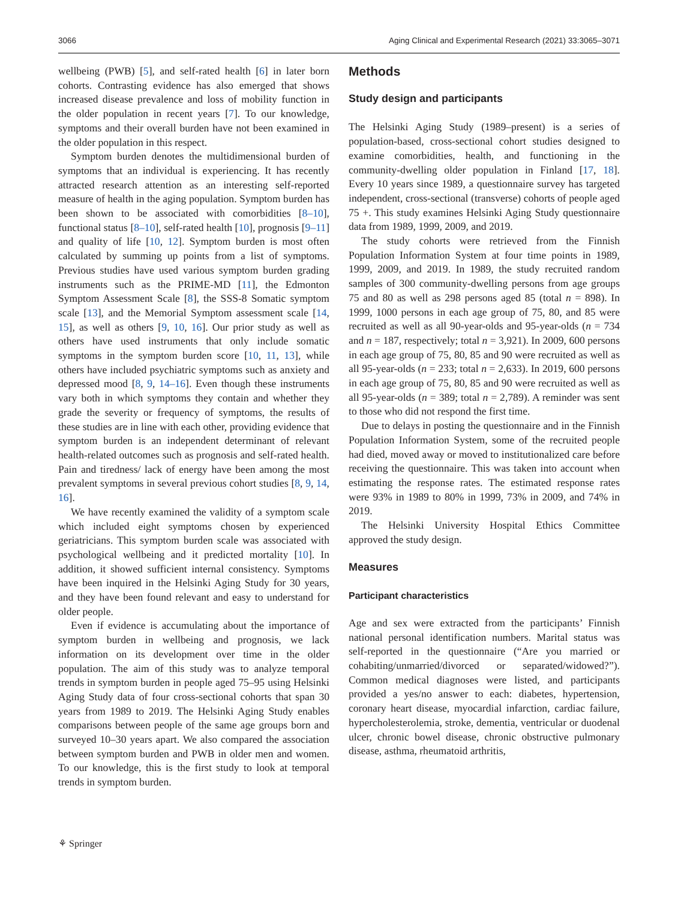3066 Aging Clinical and Experimental Research (2021) 33:3065–3071
wellbeing (PWB) [5], and self-rated health [6] in later born cohorts. Contrasting evidence has also emerged that shows increased disease prevalence and loss of mobility function in the older population in recent years [7]. To our knowledge, symptoms and their overall burden have not been examined in the older population in this respect.
Symptom burden denotes the multidimensional burden of symptoms that an individual is experiencing. It has recently attracted research attention as an interesting self-reported measure of health in the aging population. Symptom burden has been shown to be associated with comorbidities [8–10], functional status [8–10], self-rated health [10], prognosis [9–11] and quality of life [10, 12]. Symptom burden is most often calculated by summing up points from a list of symptoms. Previous studies have used various symptom burden grading instruments such as the PRIME-MD [11], the Edmonton Symptom Assessment Scale [8], the SSS-8 Somatic symptom scale [13], and the Memorial Symptom assessment scale [14, 15], as well as others [9, 10, 16]. Our prior study as well as others have used instruments that only include somatic symptoms in the symptom burden score [10, 11, 13], while others have included psychiatric symptoms such as anxiety and depressed mood [8, 9, 14–16]. Even though these instruments vary both in which symptoms they contain and whether they grade the severity or frequency of symptoms, the results of these studies are in line with each other, providing evidence that symptom burden is an independent determinant of relevant health-related outcomes such as prognosis and self-rated health. Pain and tiredness/ lack of energy have been among the most prevalent symptoms in several previous cohort studies [8, 9, 14, 16].
We have recently examined the validity of a symptom scale which included eight symptoms chosen by experienced geriatricians. This symptom burden scale was associated with psychological wellbeing and it predicted mortality [10]. In addition, it showed sufficient internal consistency. Symptoms have been inquired in the Helsinki Aging Study for 30 years, and they have been found relevant and easy to understand for older people.
Even if evidence is accumulating about the importance of symptom burden in wellbeing and prognosis, we lack information on its development over time in the older population. The aim of this study was to analyze temporal trends in symptom burden in people aged 75–95 using Helsinki Aging Study data of four cross-sectional cohorts that span 30 years from 1989 to 2019. The Helsinki Aging Study enables comparisons between people of the same age groups born and surveyed 10–30 years apart. We also compared the association between symptom burden and PWB in older men and women. To our knowledge, this is the first study to look at temporal trends in symptom burden.
Methods
Study design and participants
The Helsinki Aging Study (1989–present) is a series of population-based, cross-sectional cohort studies designed to examine comorbidities, health, and functioning in the community-dwelling older population in Finland [17, 18]. Every 10 years since 1989, a questionnaire survey has targeted independent, cross-sectional (transverse) cohorts of people aged 75 +. This study examines Helsinki Aging Study questionnaire data from 1989, 1999, 2009, and 2019.
The study cohorts were retrieved from the Finnish Population Information System at four time points in 1989, 1999, 2009, and 2019. In 1989, the study recruited random samples of 300 community-dwelling persons from age groups 75 and 80 as well as 298 persons aged 85 (total n = 898). In 1999, 1000 persons in each age group of 75, 80, and 85 were recruited as well as all 90-year-olds and 95-year-olds (n = 734 and n = 187, respectively; total n = 3,921). In 2009, 600 persons in each age group of 75, 80, 85 and 90 were recruited as well as all 95-year-olds (n = 233; total n = 2,633). In 2019, 600 persons in each age group of 75, 80, 85 and 90 were recruited as well as all 95-year-olds (n = 389; total n = 2,789). A reminder was sent to those who did not respond the first time.
Due to delays in posting the questionnaire and in the Finnish Population Information System, some of the recruited people had died, moved away or moved to institutionalized care before receiving the questionnaire. This was taken into account when estimating the response rates. The estimated response rates were 93% in 1989 to 80% in 1999, 73% in 2009, and 74% in 2019.
The Helsinki University Hospital Ethics Committee approved the study design.
Measures
Participant characteristics
Age and sex were extracted from the participants’ Finnish national personal identification numbers. Marital status was self-reported in the questionnaire (“Are you married or cohabiting/unmarried/divorced or separated/widowed?”). Common medical diagnoses were listed, and participants provided a yes/no answer to each: diabetes, hypertension, coronary heart disease, myocardial infarction, cardiac failure, hypercholesterolemia, stroke, dementia, ventricular or duodenal ulcer, chronic bowel disease, chronic obstructive pulmonary disease, asthma, rheumatoid arthritis,
⚘ Springer